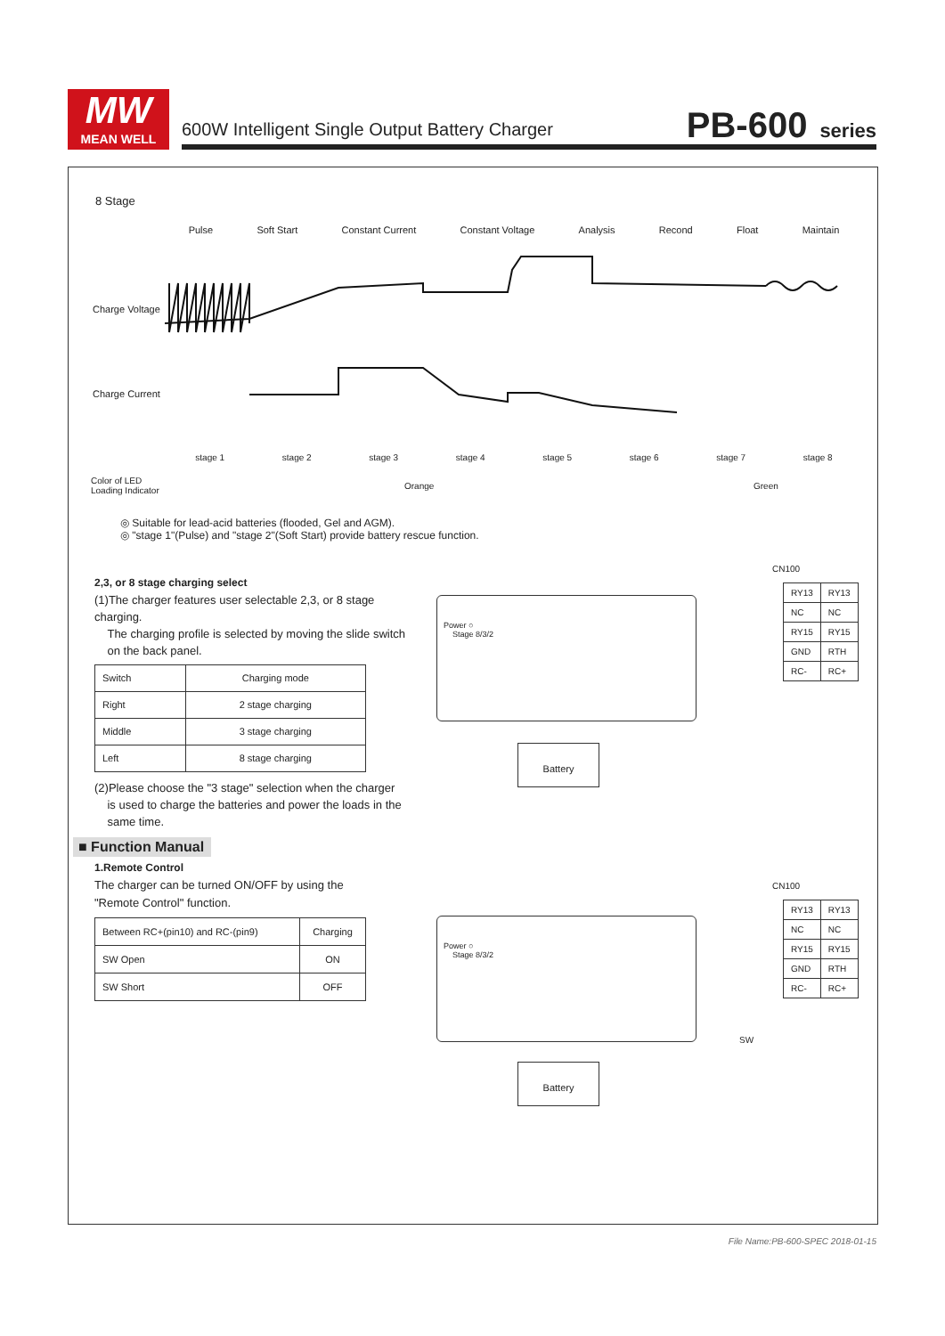MW
MEAN WELL
600W Intelligent Single Output Battery Charger
PB-600 series
8 Stage
Pulse Soft Start Constant Current Constant Voltage Analysis Recond Float Maintain
Charge Voltage
Charge Current
stage 1 stage 2 stage 3 stage 4 stage 5 stage 6 stage 7 stage 8
Color of LED
Loading Indicator
Orange Green
◎ Suitable for lead-acid batteries (flooded, Gel and AGM).
◎ "stage 1"(Pulse) and "stage 2"(Soft Start) provide battery rescue function.
2,3, or 8 stage charging select
(1)The charger features user selectable 2,3, or 8 stage charging.
The charging profile is selected by moving the slide switch
on the back panel.
| Switch | Charging mode |
| --- | --- |
| Right | 2 stage charging |
| Middle | 3 stage charging |
| Left | 8 stage charging |
(2)Please choose the "3 stage" selection when the charger
is used to charge the batteries and power the loads in the
same time.
Power ○
Stage 8/3/2
Battery
CN100
| RY13 | RY13 |
| NC | NC |
| RY15 | RY15 |
| GND | RTH |
| RC- | RC+ |
■ Function Manual
1.Remote Control
The charger can be turned ON/OFF by using the
"Remote Control" function.
| Between RC+(pin10) and RC-(pin9) | Charging |
| --- | --- |
| SW Open | ON |
| SW Short | OFF |
Power ○
Stage 8/3/2
Battery
CN100
| RY13 | RY13 |
| NC | NC |
| RY15 | RY15 |
| GND | RTH |
| RC- | RC+ |
SW
File Name:PB-600-SPEC 2018-01-15